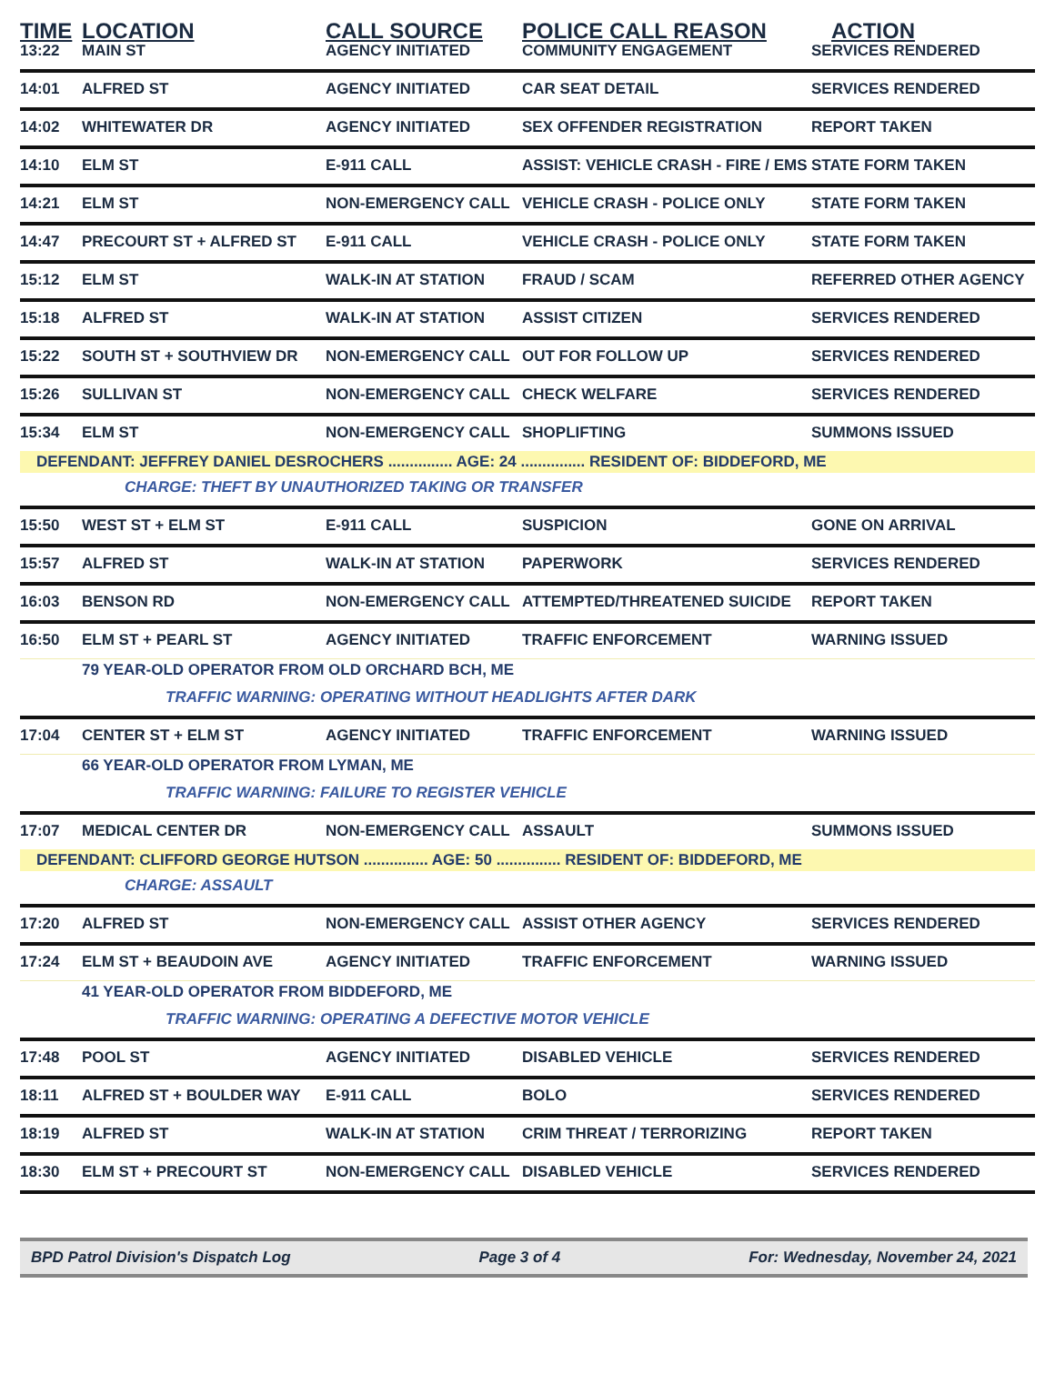| TIME | LOCATION | CALL SOURCE | POLICE CALL REASON | ACTION |
| --- | --- | --- | --- | --- |
| 13:22 | MAIN ST | AGENCY INITIATED | COMMUNITY ENGAGEMENT | SERVICES RENDERED |
| 14:01 | ALFRED ST | AGENCY INITIATED | CAR SEAT DETAIL | SERVICES RENDERED |
| 14:02 | WHITEWATER DR | AGENCY INITIATED | SEX OFFENDER REGISTRATION | REPORT TAKEN |
| 14:10 | ELM ST | E-911 CALL | ASSIST: VEHICLE CRASH - FIRE / EMS | STATE FORM TAKEN |
| 14:21 | ELM ST | NON-EMERGENCY CALL | VEHICLE CRASH - POLICE ONLY | STATE FORM TAKEN |
| 14:47 | PRECOURT ST + ALFRED ST | E-911 CALL | VEHICLE CRASH - POLICE ONLY | STATE FORM TAKEN |
| 15:12 | ELM ST | WALK-IN AT STATION | FRAUD / SCAM | REFERRED OTHER AGENCY |
| 15:18 | ALFRED ST | WALK-IN AT STATION | ASSIST CITIZEN | SERVICES RENDERED |
| 15:22 | SOUTH ST + SOUTHVIEW DR | NON-EMERGENCY CALL | OUT FOR FOLLOW UP | SERVICES RENDERED |
| 15:26 | SULLIVAN ST | NON-EMERGENCY CALL | CHECK WELFARE | SERVICES RENDERED |
| 15:34 | ELM ST | NON-EMERGENCY CALL | SHOPLIFTING | SUMMONS ISSUED |
| DEFENDANT: JEFFREY DANIEL DESROCHERS ............... AGE: 24 ............... RESIDENT OF: BIDDEFORD, ME | | | | |
| CHARGE: THEFT BY UNAUTHORIZED TAKING OR TRANSFER | | | | |
| 15:50 | WEST ST + ELM ST | E-911 CALL | SUSPICION | GONE ON ARRIVAL |
| 15:57 | ALFRED ST | WALK-IN AT STATION | PAPERWORK | SERVICES RENDERED |
| 16:03 | BENSON RD | NON-EMERGENCY CALL | ATTEMPTED/THREATENED SUICIDE | REPORT TAKEN |
| 16:50 | ELM ST + PEARL ST | AGENCY INITIATED | TRAFFIC ENFORCEMENT | WARNING ISSUED |
| 79 YEAR-OLD OPERATOR FROM OLD ORCHARD BCH, ME | | | | |
| TRAFFIC WARNING: OPERATING WITHOUT HEADLIGHTS AFTER DARK | | | | |
| 17:04 | CENTER ST + ELM ST | AGENCY INITIATED | TRAFFIC ENFORCEMENT | WARNING ISSUED |
| 66 YEAR-OLD OPERATOR FROM LYMAN, ME | | | | |
| TRAFFIC WARNING: FAILURE TO REGISTER VEHICLE | | | | |
| 17:07 | MEDICAL CENTER DR | NON-EMERGENCY CALL | ASSAULT | SUMMONS ISSUED |
| DEFENDANT: CLIFFORD GEORGE HUTSON ............... AGE: 50 ............... RESIDENT OF: BIDDEFORD, ME | | | | |
| CHARGE: ASSAULT | | | | |
| 17:20 | ALFRED ST | NON-EMERGENCY CALL | ASSIST OTHER AGENCY | SERVICES RENDERED |
| 17:24 | ELM ST + BEAUDOIN AVE | AGENCY INITIATED | TRAFFIC ENFORCEMENT | WARNING ISSUED |
| 41 YEAR-OLD OPERATOR FROM BIDDEFORD, ME | | | | |
| TRAFFIC WARNING: OPERATING A DEFECTIVE MOTOR VEHICLE | | | | |
| 17:48 | POOL ST | AGENCY INITIATED | DISABLED VEHICLE | SERVICES RENDERED |
| 18:11 | ALFRED ST + BOULDER WAY | E-911 CALL | BOLO | SERVICES RENDERED |
| 18:19 | ALFRED ST | WALK-IN AT STATION | CRIM THREAT / TERRORIZING | REPORT TAKEN |
| 18:30 | ELM ST + PRECOURT ST | NON-EMERGENCY CALL | DISABLED VEHICLE | SERVICES RENDERED |
BPD Patrol Division's Dispatch Log Page 3 of 4 For: Wednesday, November 24, 2021